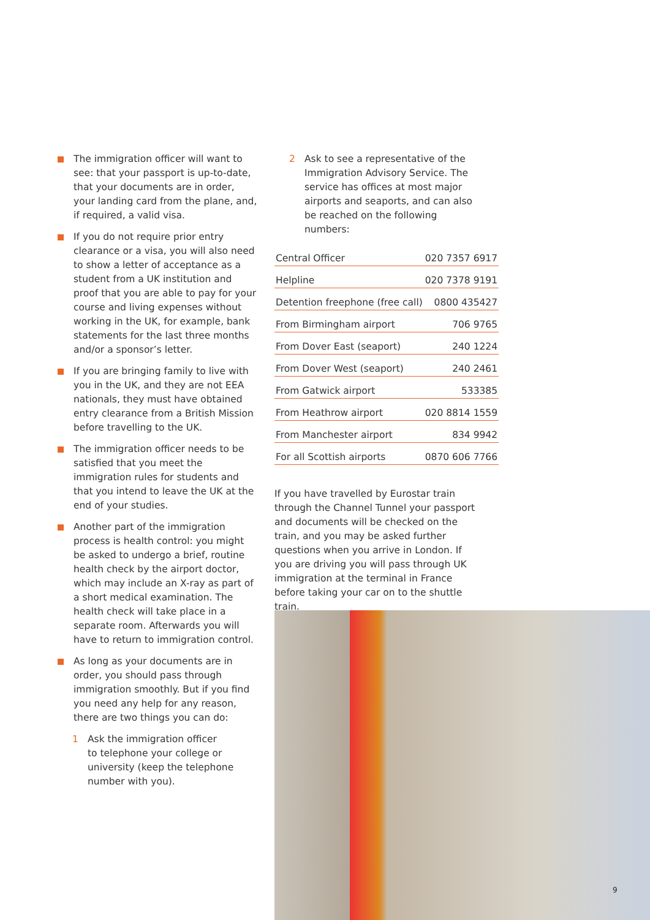The immigration officer will want to see: that your passport is up-to-date, that your documents are in order, your landing card from the plane, and, if required, a valid visa.
If you do not require prior entry clearance or a visa, you will also need to show a letter of acceptance as a student from a UK institution and proof that you are able to pay for your course and living expenses without working in the UK, for example, bank statements for the last three months and/or a sponsor’s letter.
If you are bringing family to live with you in the UK, and they are not EEA nationals, they must have obtained entry clearance from a British Mission before travelling to the UK.
The immigration officer needs to be satisfied that you meet the immigration rules for students and that you intend to leave the UK at the end of your studies.
Another part of the immigration process is health control: you might be asked to undergo a brief, routine health check by the airport doctor, which may include an X-ray as part of a short medical examination. The health check will take place in a separate room. Afterwards you will have to return to immigration control.
As long as your documents are in order, you should pass through immigration smoothly. But if you find you need any help for any reason, there are two things you can do:
1 Ask the immigration officer
to telephone your college or university (keep the telephone number with you).
2 Ask to see a representative of the Immigration Advisory Service. The service has offices at most major airports and seaports, and can also be reached on the following numbers:
| Central Officer | 020 7357 6917 |
| Helpline | 020 7378 9191 |
| Detention freephone (free call) | 0800 435427 |
| From Birmingham airport | 706 9765 |
| From Dover East (seaport) | 240 1224 |
| From Dover West (seaport) | 240 2461 |
| From Gatwick airport | 533385 |
| From Heathrow airport | 020 8814 1559 |
| From Manchester airport | 834 9942 |
| For all Scottish airports | 0870 606 7766 |
If you have travelled by Eurostar train through the Channel Tunnel your passport and documents will be checked on the train, and you may be asked further questions when you arrive in London. If you are driving you will pass through UK immigration at the terminal in France before taking your car on to the shuttle train.
9